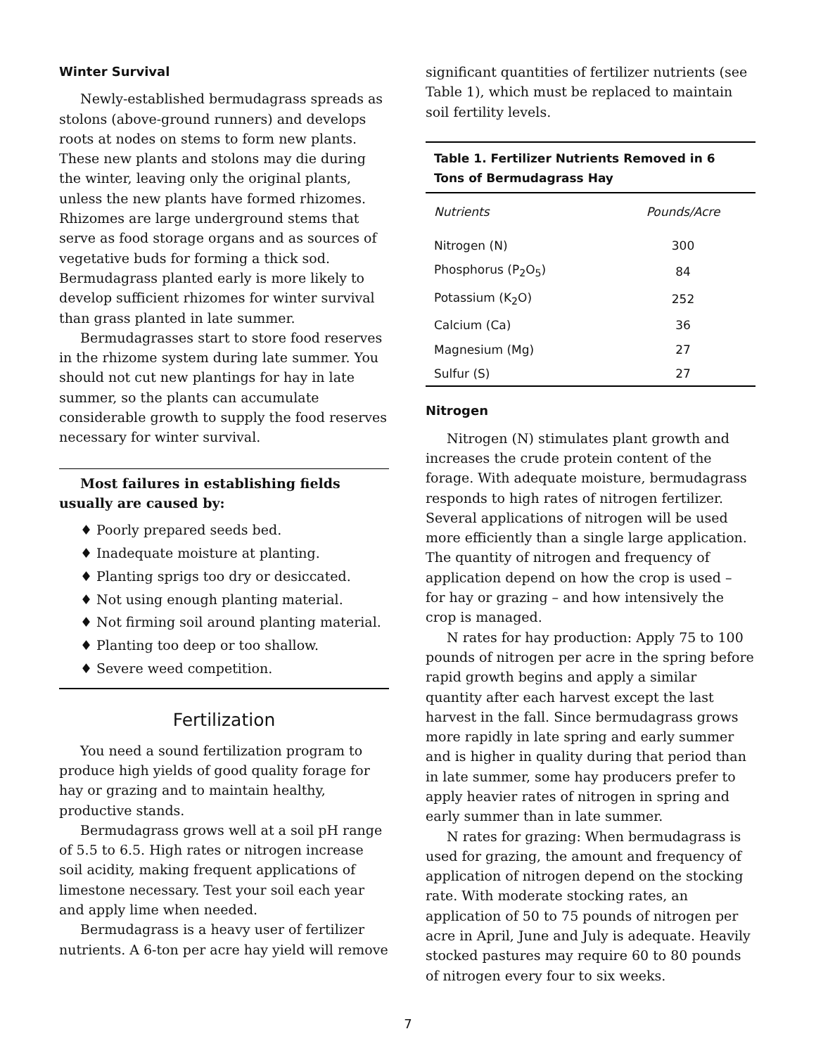Winter Survival
Newly-established bermudagrass spreads as stolons (above-ground runners) and develops roots at nodes on stems to form new plants. These new plants and stolons may die during the winter, leaving only the original plants, unless the new plants have formed rhizomes. Rhizomes are large underground stems that serve as food storage organs and as sources of vegetative buds for forming a thick sod. Bermudagrass planted early is more likely to develop sufficient rhizomes for winter survival than grass planted in late summer.
Bermudagrasses start to store food reserves in the rhizome system during late summer. You should not cut new plantings for hay in late summer, so the plants can accumulate considerable growth to supply the food reserves necessary for winter survival.
Most failures in establishing fields usually are caused by:
♦ Poorly prepared seeds bed.
♦ Inadequate moisture at planting.
♦ Planting sprigs too dry or desiccated.
♦ Not using enough planting material.
♦ Not firming soil around planting material.
♦ Planting too deep or too shallow.
♦ Severe weed competition.
Fertilization
You need a sound fertilization program to produce high yields of good quality forage for hay or grazing and to maintain healthy, productive stands.
Bermudagrass grows well at a soil pH range of 5.5 to 6.5. High rates or nitrogen increase soil acidity, making frequent applications of limestone necessary. Test your soil each year and apply lime when needed.
Bermudagrass is a heavy user of fertilizer nutrients. A 6-ton per acre hay yield will remove
significant quantities of fertilizer nutrients (see Table 1), which must be replaced to maintain soil fertility levels.
| Table 1. Fertilizer Nutrients Removed in 6 Tons of Bermudagrass Hay | |
| --- | --- |
| Nutrients | Pounds/Acre |
| Nitrogen (N) | 300 |
| Phosphorus (P<sub>2</sub>O<sub>5</sub>) | 84 |
| Potassium (K<sub>2</sub>O) | 252 |
| Calcium (Ca) | 36 |
| Magnesium (Mg) | 27 |
| Sulfur (S) | 27 |
Nitrogen
Nitrogen (N) stimulates plant growth and increases the crude protein content of the forage. With adequate moisture, bermudagrass responds to high rates of nitrogen fertilizer. Several applications of nitrogen will be used more efficiently than a single large application. The quantity of nitrogen and frequency of application depend on how the crop is used – for hay or grazing – and how intensively the crop is managed.
N rates for hay production: Apply 75 to 100 pounds of nitrogen per acre in the spring before rapid growth begins and apply a similar quantity after each harvest except the last harvest in the fall. Since bermudagrass grows more rapidly in late spring and early summer and is higher in quality during that period than in late summer, some hay producers prefer to apply heavier rates of nitrogen in spring and early summer than in late summer.
N rates for grazing: When bermudagrass is used for grazing, the amount and frequency of application of nitrogen depend on the stocking rate. With moderate stocking rates, an application of 50 to 75 pounds of nitrogen per acre in April, June and July is adequate. Heavily stocked pastures may require 60 to 80 pounds of nitrogen every four to six weeks.
7